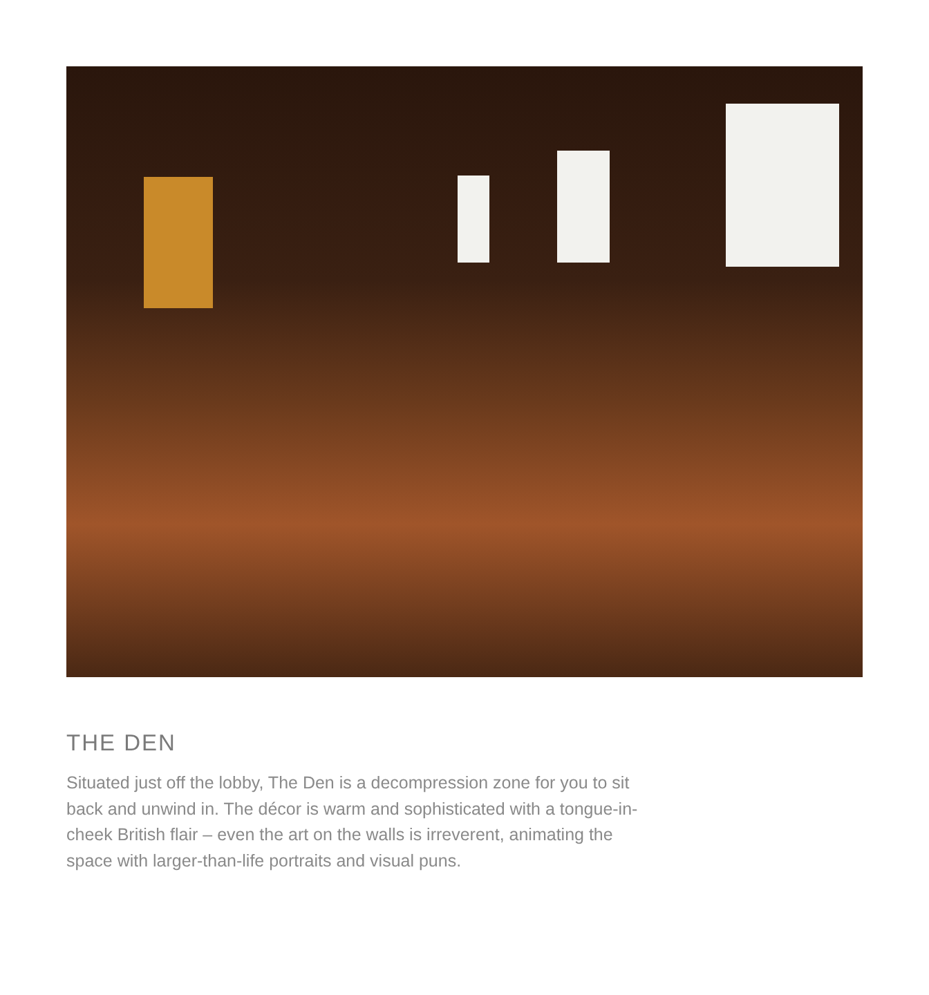THE DEN
Situated just off the lobby, The Den is a decompression zone for you to sit back and unwind in. The décor is warm and sophisticated with a tongue-in-cheek British flair – even the art on the walls is irreverent, animating the space with larger-than-life portraits and visual puns.